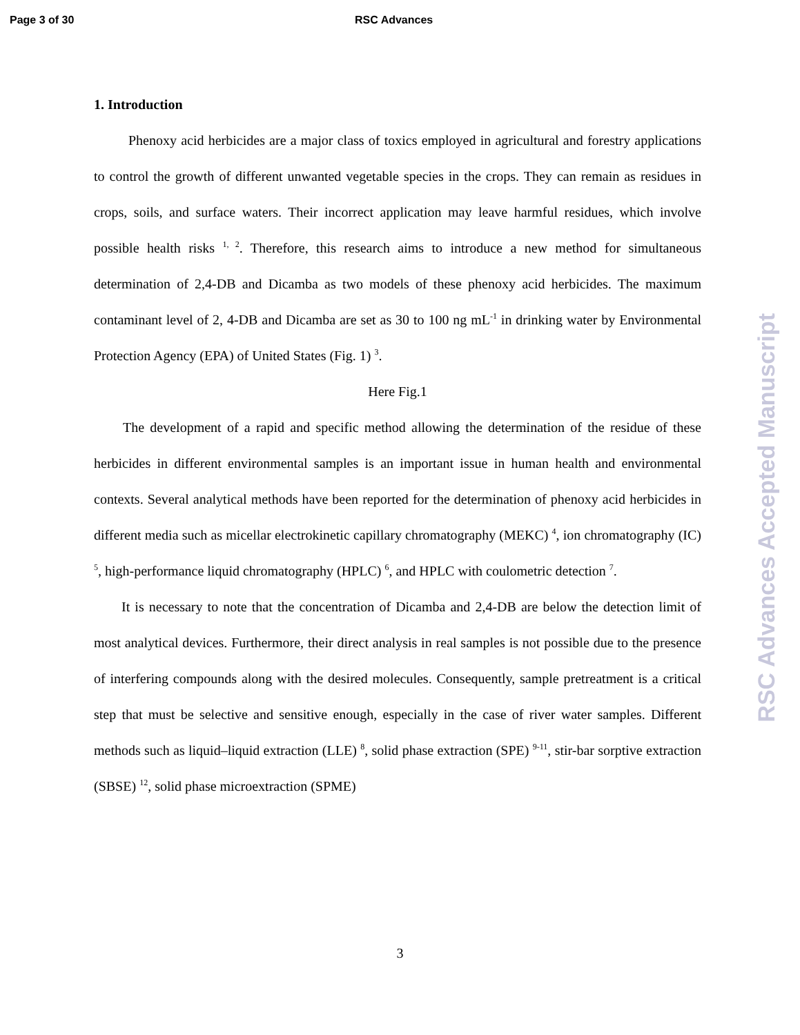Page 3 of 30 RSC Advances
1. Introduction
Phenoxy acid herbicides are a major class of toxics employed in agricultural and forestry applications to control the growth of different unwanted vegetable species in the crops. They can remain as residues in crops, soils, and surface waters. Their incorrect application may leave harmful residues, which involve possible health risks <sup>1, 2</sup>. Therefore, this research aims to introduce a new method for simultaneous determination of 2,4-DB and Dicamba as two models of these phenoxy acid herbicides. The maximum contaminant level of 2, 4-DB and Dicamba are set as 30 to 100 ng mL<sup>-1</sup> in drinking water by Environmental Protection Agency (EPA) of United States (Fig. 1) <sup>3</sup>.
Here Fig.1
The development of a rapid and specific method allowing the determination of the residue of these herbicides in different environmental samples is an important issue in human health and environmental contexts. Several analytical methods have been reported for the determination of phenoxy acid herbicides in different media such as micellar electrokinetic capillary chromatography (MEKC) <sup>4</sup>, ion chromatography (IC) <sup>5</sup>, high-performance liquid chromatography (HPLC) <sup>6</sup>, and HPLC with coulometric detection <sup>7</sup>.
It is necessary to note that the concentration of Dicamba and 2,4-DB are below the detection limit of most analytical devices. Furthermore, their direct analysis in real samples is not possible due to the presence of interfering compounds along with the desired molecules. Consequently, sample pretreatment is a critical step that must be selective and sensitive enough, especially in the case of river water samples. Different methods such as liquid–liquid extraction (LLE) <sup>8</sup>, solid phase extraction (SPE) <sup>9-11</sup>, stir-bar sorptive extraction (SBSE) <sup>12</sup>, solid phase microextraction (SPME)
RSC Advances Accepted Manuscript
3